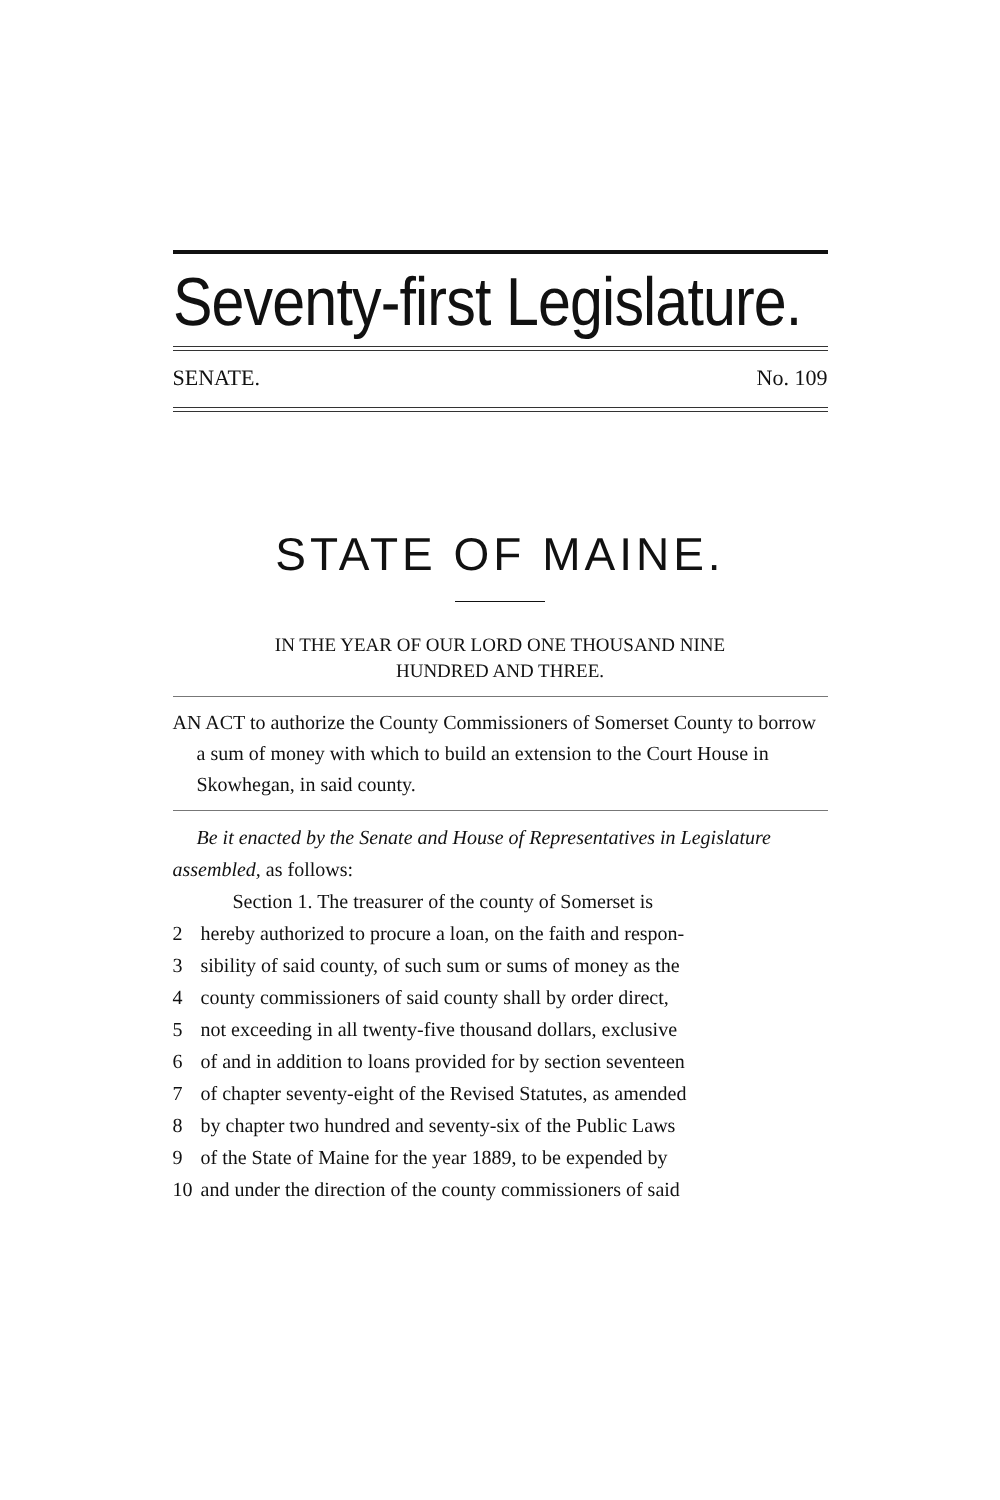Seventy-first Legislature.
SENATE. No. 109
STATE OF MAINE.
IN THE YEAR OF OUR LORD ONE THOUSAND NINE
HUNDRED AND THREE.
AN ACT to authorize the County Commissioners of Somerset County to borrow a sum of money with which to build an extension to the Court House in Skowhegan, in said county.
Be it enacted by the Senate and House of Representatives in Legislature assembled, as follows:
Section 1. The treasurer of the county of Somerset is
2 hereby authorized to procure a loan, on the faith and respon-
3 sibility of said county, of such sum or sums of money as the
4 county commissioners of said county shall by order direct,
5 not exceeding in all twenty-five thousand dollars, exclusive
6 of and in addition to loans provided for by section seventeen
7 of chapter seventy-eight of the Revised Statutes, as amended
8 by chapter two hundred and seventy-six of the Public Laws
9 of the State of Maine for the year 1889, to be expended by
10 and under the direction of the county commissioners of said